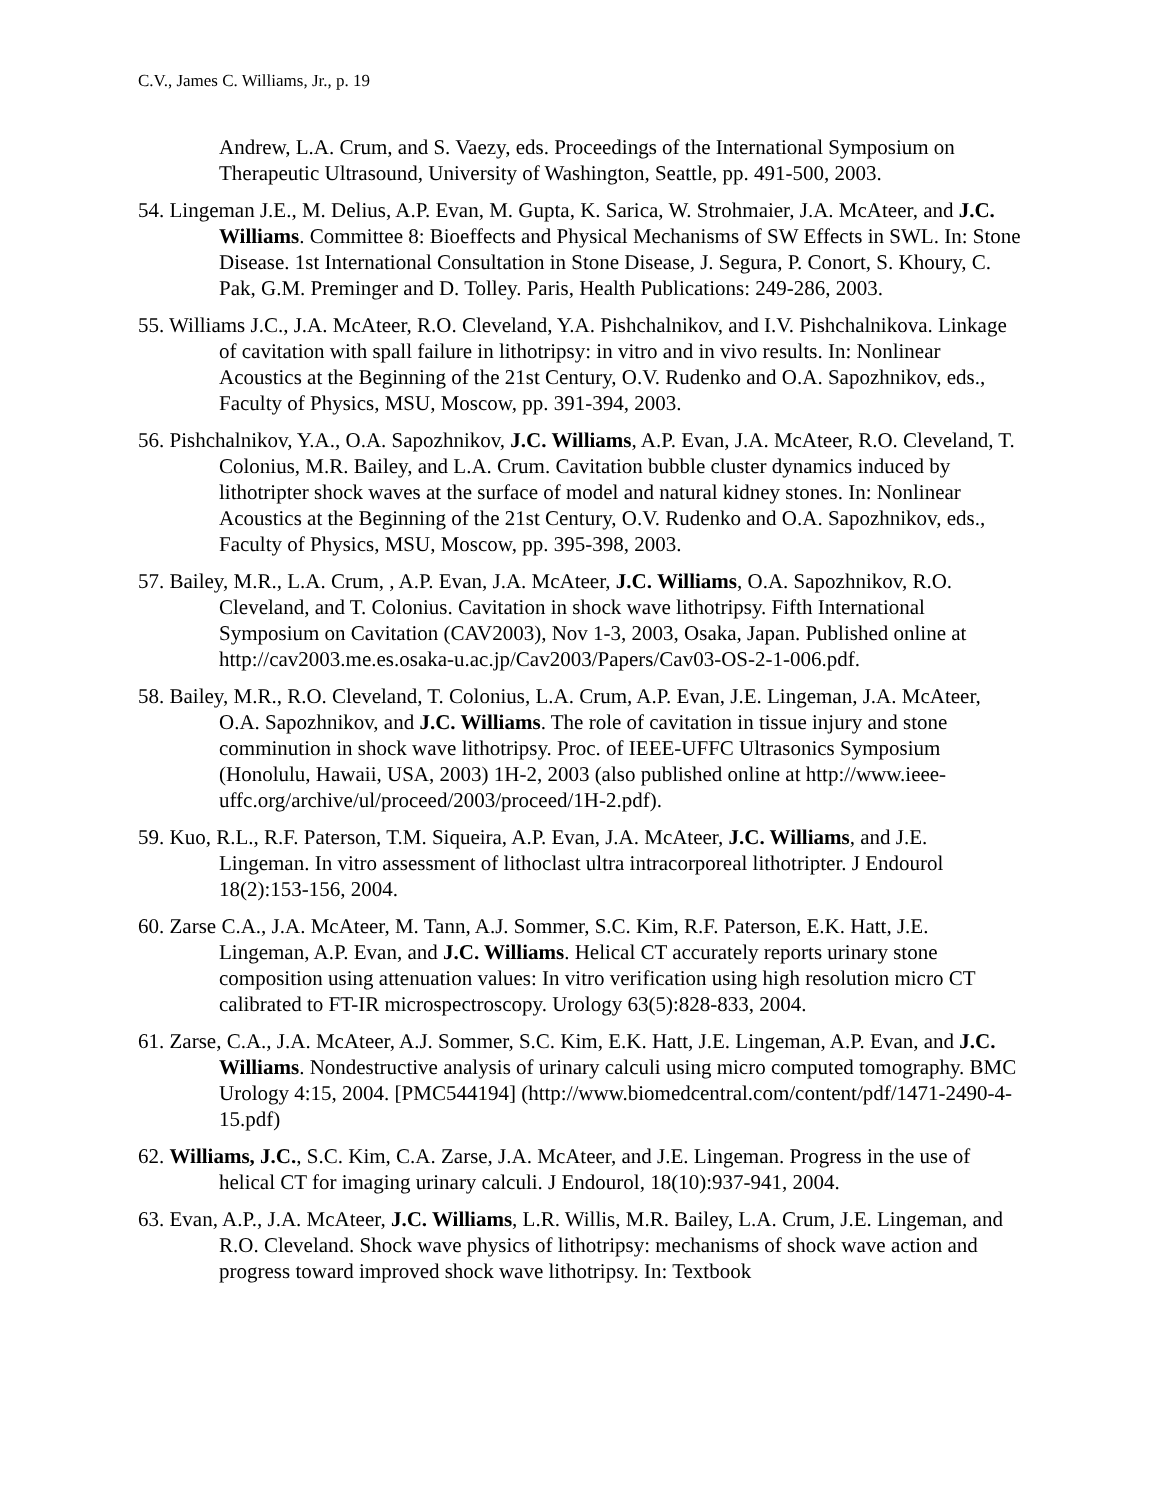C.V., James C. Williams, Jr., p. 19
Andrew, L.A. Crum, and S. Vaezy, eds. Proceedings of the International Symposium on Therapeutic Ultrasound, University of Washington, Seattle, pp. 491-500, 2003.
54. Lingeman J.E., M. Delius, A.P. Evan, M. Gupta, K. Sarica, W. Strohmaier, J.A. McAteer, and J.C. Williams. Committee 8: Bioeffects and Physical Mechanisms of SW Effects in SWL. In: Stone Disease. 1st International Consultation in Stone Disease, J. Segura, P. Conort, S. Khoury, C. Pak, G.M. Preminger and D. Tolley. Paris, Health Publications: 249-286, 2003.
55. Williams J.C., J.A. McAteer, R.O. Cleveland, Y.A. Pishchalnikov, and I.V. Pishchalnikova. Linkage of cavitation with spall failure in lithotripsy: in vitro and in vivo results. In: Nonlinear Acoustics at the Beginning of the 21st Century, O.V. Rudenko and O.A. Sapozhnikov, eds., Faculty of Physics, MSU, Moscow, pp. 391-394, 2003.
56. Pishchalnikov, Y.A., O.A. Sapozhnikov, J.C. Williams, A.P. Evan, J.A. McAteer, R.O. Cleveland, T. Colonius, M.R. Bailey, and L.A. Crum. Cavitation bubble cluster dynamics induced by lithotripter shock waves at the surface of model and natural kidney stones. In: Nonlinear Acoustics at the Beginning of the 21st Century, O.V. Rudenko and O.A. Sapozhnikov, eds., Faculty of Physics, MSU, Moscow, pp. 395-398, 2003.
57. Bailey, M.R., L.A. Crum, , A.P. Evan, J.A. McAteer, J.C. Williams, O.A. Sapozhnikov, R.O. Cleveland, and T. Colonius. Cavitation in shock wave lithotripsy. Fifth International Symposium on Cavitation (CAV2003), Nov 1-3, 2003, Osaka, Japan. Published online at http://cav2003.me.es.osaka-u.ac.jp/Cav2003/Papers/Cav03-OS-2-1-006.pdf.
58. Bailey, M.R., R.O. Cleveland, T. Colonius, L.A. Crum, A.P. Evan, J.E. Lingeman, J.A. McAteer, O.A. Sapozhnikov, and J.C. Williams. The role of cavitation in tissue injury and stone comminution in shock wave lithotripsy. Proc. of IEEE-UFFC Ultrasonics Symposium (Honolulu, Hawaii, USA, 2003) 1H-2, 2003 (also published online at http://www.ieee-uffc.org/archive/ul/proceed/2003/proceed/1H-2.pdf).
59. Kuo, R.L., R.F. Paterson, T.M. Siqueira, A.P. Evan, J.A. McAteer, J.C. Williams, and J.E. Lingeman. In vitro assessment of lithoclast ultra intracorporeal lithotripter. J Endourol 18(2):153-156, 2004.
60. Zarse C.A., J.A. McAteer, M. Tann, A.J. Sommer, S.C. Kim, R.F. Paterson, E.K. Hatt, J.E. Lingeman, A.P. Evan, and J.C. Williams. Helical CT accurately reports urinary stone composition using attenuation values: In vitro verification using high resolution micro CT calibrated to FT-IR microspectroscopy. Urology 63(5):828-833, 2004.
61. Zarse, C.A., J.A. McAteer, A.J. Sommer, S.C. Kim, E.K. Hatt, J.E. Lingeman, A.P. Evan, and J.C. Williams. Nondestructive analysis of urinary calculi using micro computed tomography. BMC Urology 4:15, 2004. [PMC544194] (http://www.biomedcentral.com/content/pdf/1471-2490-4-15.pdf)
62. Williams, J.C., S.C. Kim, C.A. Zarse, J.A. McAteer, and J.E. Lingeman. Progress in the use of helical CT for imaging urinary calculi. J Endourol, 18(10):937-941, 2004.
63. Evan, A.P., J.A. McAteer, J.C. Williams, L.R. Willis, M.R. Bailey, L.A. Crum, J.E. Lingeman, and R.O. Cleveland. Shock wave physics of lithotripsy: mechanisms of shock wave action and progress toward improved shock wave lithotripsy. In: Textbook